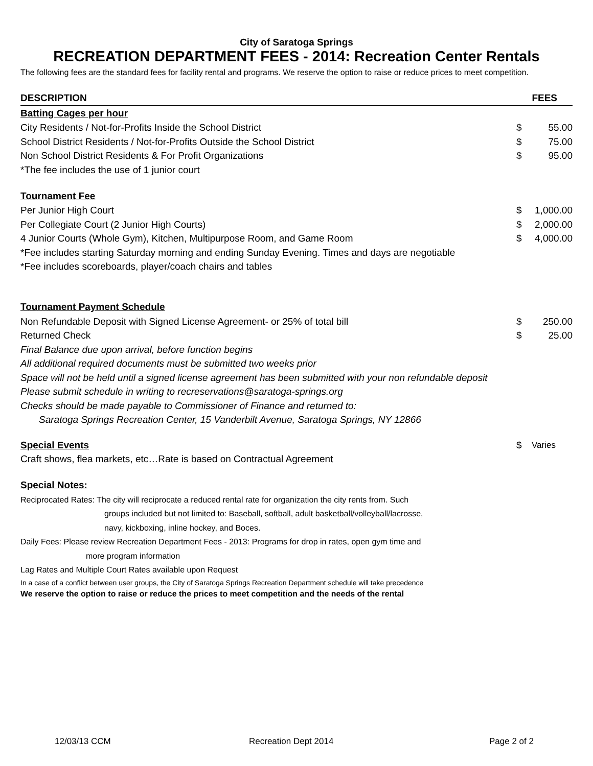City of Saratoga Springs
RECREATION DEPARTMENT FEES - 2014: Recreation Center Rentals
The following fees are the standard fees for facility rental and programs. We reserve the option to raise or reduce prices to meet competition.
| DESCRIPTION | FEES | |
| --- | --- | --- |
| Batting Cages per hour | | |
| City Residents / Not-for-Profits Inside the School District | $ | 55.00 |
| School District Residents / Not-for-Profits Outside the School District | $ | 75.00 |
| Non School District Residents & For Profit Organizations | $ | 95.00 |
| *The fee includes the use of 1 junior court | | |
| Tournament Fee | | |
| Per Junior High Court | $ | 1,000.00 |
| Per Collegiate Court (2 Junior High Courts) | $ | 2,000.00 |
| 4 Junior Courts (Whole Gym), Kitchen, Multipurpose Room, and Game Room | $ | 4,000.00 |
| *Fee includes starting Saturday morning and ending Sunday Evening. Times and days are negotiable | | |
| *Fee includes scoreboards, player/coach chairs and tables | | |
| Tournament Payment Schedule | | |
| Non Refundable Deposit with Signed License Agreement- or 25% of total bill | $ | 250.00 |
| Returned Check | $ | 25.00 |
| Final Balance due upon arrival, before function begins | | |
| All additional required documents must be submitted two weeks prior | | |
| Space will not be held until a signed license agreement has been submitted with your non refundable deposit | | |
| Please submit schedule in writing to recreservations@saratoga-springs.org | | |
| Checks should be made payable to Commissioner of Finance and returned to: | | |
| Saratoga Springs Recreation Center, 15 Vanderbilt Avenue, Saratoga Springs, NY 12866 | | |
| Special Events | $ | Varies |
| Craft shows, flea markets, etc…Rate is based on Contractual Agreement | | |
| Special Notes: | | |
| Reciprocated Rates: The city will reciprocate a reduced rental rate for organization the city rents from. Such | | |
| groups included but not limited to: Baseball, softball, adult basketball/volleyball/lacrosse, | | |
| navy, kickboxing, inline hockey, and Boces. | | |
| Daily Fees: Please review Recreation Department Fees - 2013: Programs for drop in rates, open gym time and | | |
| more program information | | |
| Lag Rates and Multiple Court Rates available upon Request | | |
| In a case of a conflict between user groups, the City of Saratoga Springs Recreation Department schedule will take precedence | | |
| We reserve the option to raise or reduce the prices to meet competition and the needs of the rental | | |
12/03/13 CCM Recreation Dept 2014 Page 2 of 2